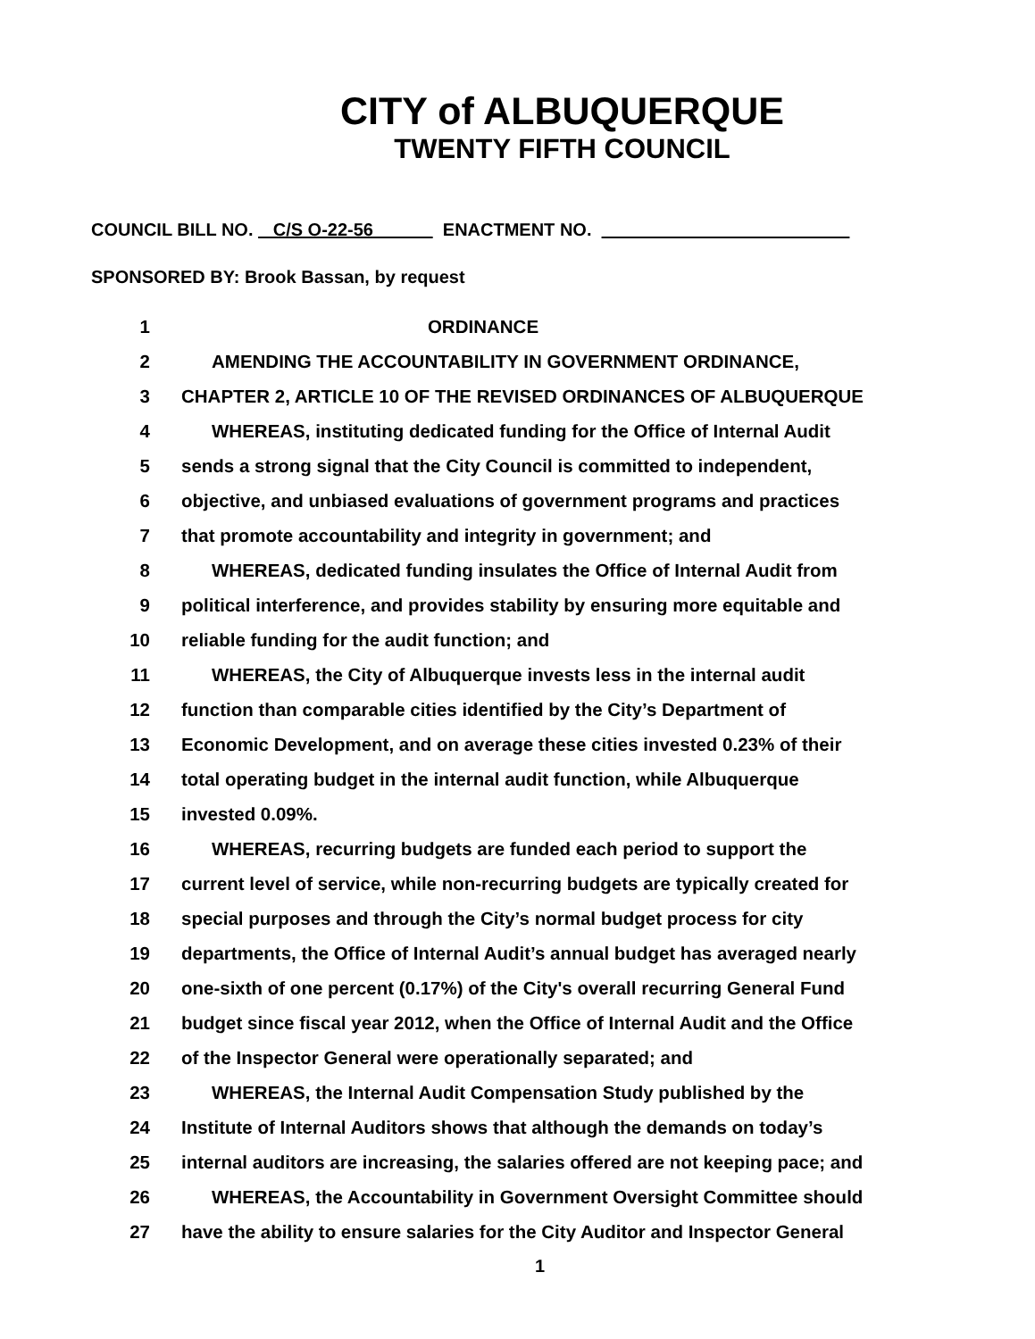CITY of ALBUQUERQUE
TWENTY FIFTH COUNCIL
COUNCIL BILL NO. C/S O-22-56 ENACTMENT NO.
SPONSORED BY: Brook Bassan, by request
1 ORDINANCE
2 AMENDING THE ACCOUNTABILITY IN GOVERNMENT ORDINANCE,
3 CHAPTER 2, ARTICLE 10 OF THE REVISED ORDINANCES OF ALBUQUERQUE
4 WHEREAS, instituting dedicated funding for the Office of Internal Audit
5 sends a strong signal that the City Council is committed to independent,
6 objective, and unbiased evaluations of government programs and practices
7 that promote accountability and integrity in government; and
8 WHEREAS, dedicated funding insulates the Office of Internal Audit from
9 political interference, and provides stability by ensuring more equitable and
10 reliable funding for the audit function; and
11 WHEREAS, the City of Albuquerque invests less in the internal audit
12 function than comparable cities identified by the City’s Department of
13 Economic Development, and on average these cities invested 0.23% of their
14 total operating budget in the internal audit function, while Albuquerque
15 invested 0.09%.
16 WHEREAS, recurring budgets are funded each period to support the
17 current level of service, while non-recurring budgets are typically created for
18 special purposes and through the City’s normal budget process for city
19 departments, the Office of Internal Audit’s annual budget has averaged nearly
20 one-sixth of one percent (0.17%) of the City's overall recurring General Fund
21 budget since fiscal year 2012, when the Office of Internal Audit and the Office
22 of the Inspector General were operationally separated; and
23 WHEREAS, the Internal Audit Compensation Study published by the
24 Institute of Internal Auditors shows that although the demands on today’s
25 internal auditors are increasing, the salaries offered are not keeping pace; and
26 WHEREAS, the Accountability in Government Oversight Committee should
27 have the ability to ensure salaries for the City Auditor and Inspector General
1